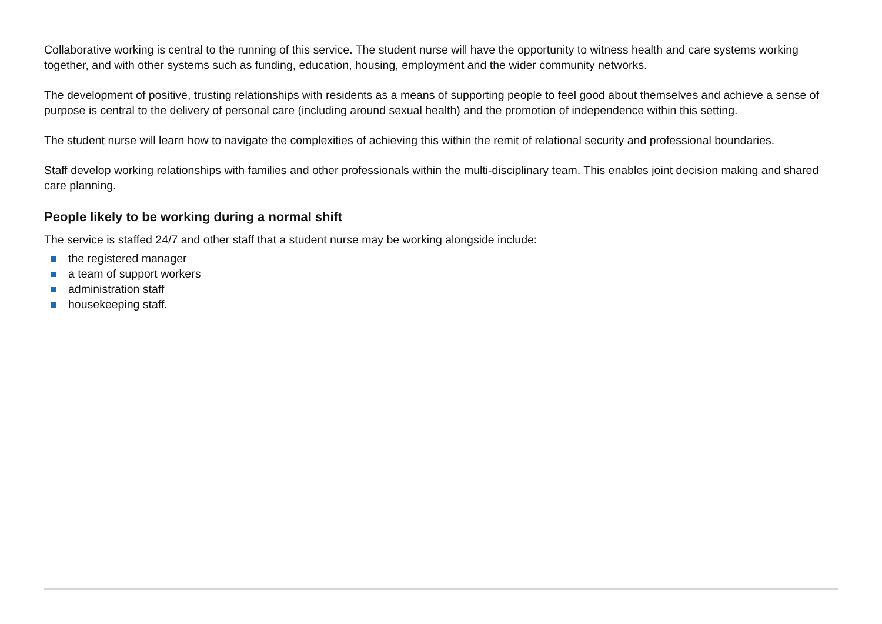Collaborative working is central to the running of this service. The student nurse will have the opportunity to witness health and care systems working together, and with other systems such as funding, education, housing, employment and the wider community networks.
The development of positive, trusting relationships with residents as a means of supporting people to feel good about themselves and achieve a sense of purpose is central to the delivery of personal care (including around sexual health) and the promotion of independence within this setting.
The student nurse will learn how to navigate the complexities of achieving this within the remit of relational security and professional boundaries.
Staff develop working relationships with families and other professionals within the multi-disciplinary team. This enables joint decision making and shared care planning.
People likely to be working during a normal shift
The service is staffed 24/7 and other staff that a student nurse may be working alongside include:
the registered manager
a team of support workers
administration staff
housekeeping staff.